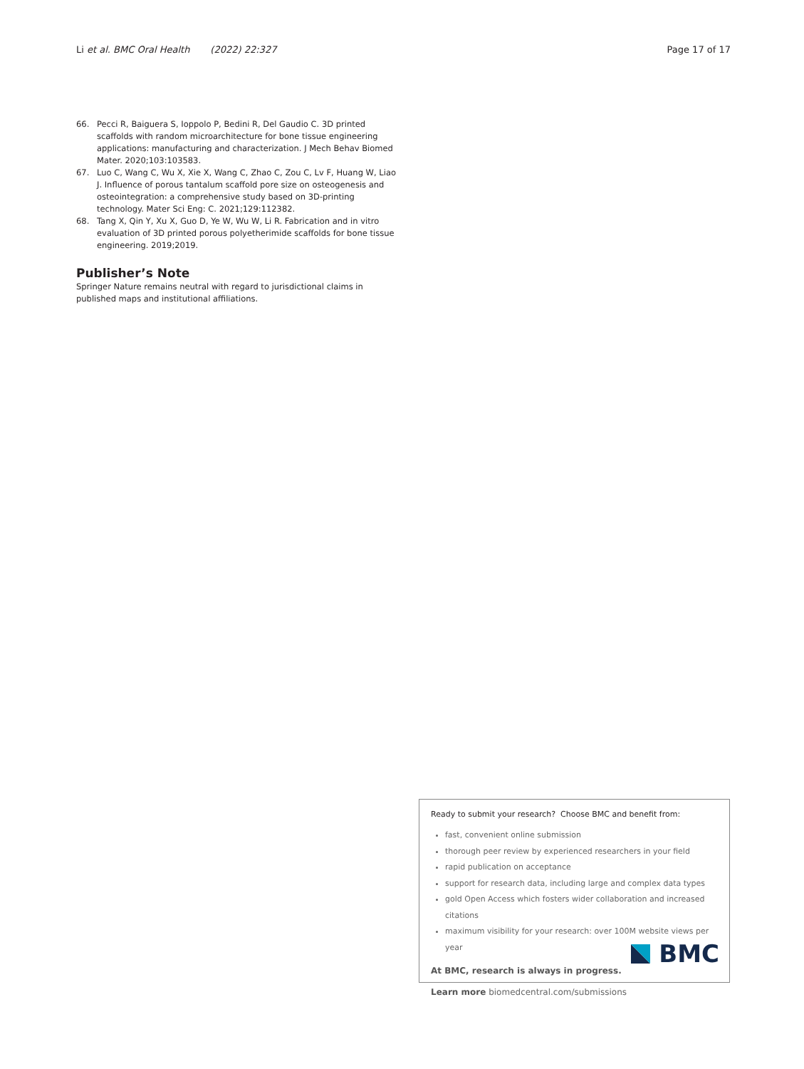Li et al. BMC Oral Health (2022) 22:327 Page 17 of 17
66. Pecci R, Baiguera S, Ioppolo P, Bedini R, Del Gaudio C. 3D printed scaffolds with random microarchitecture for bone tissue engineering applications: manufacturing and characterization. J Mech Behav Biomed Mater. 2020;103:103583.
67. Luo C, Wang C, Wu X, Xie X, Wang C, Zhao C, Zou C, Lv F, Huang W, Liao J. Influence of porous tantalum scaffold pore size on osteogenesis and osteointegration: a comprehensive study based on 3D-printing technology. Mater Sci Eng: C. 2021;129:112382.
68. Tang X, Qin Y, Xu X, Guo D, Ye W, Wu W, Li R. Fabrication and in vitro evaluation of 3D printed porous polyetherimide scaffolds for bone tissue engineering. 2019;2019.
Publisher’s Note
Springer Nature remains neutral with regard to jurisdictional claims in published maps and institutional affiliations.
Ready to submit your research? Choose BMC and benefit from:
fast, convenient online submission
thorough peer review by experienced researchers in your field
rapid publication on acceptance
support for research data, including large and complex data types
gold Open Access which fosters wider collaboration and increased citations
maximum visibility for your research: over 100M website views per year
At BMC, research is always in progress.
Learn more biomedcentral.com/submissions
BMC